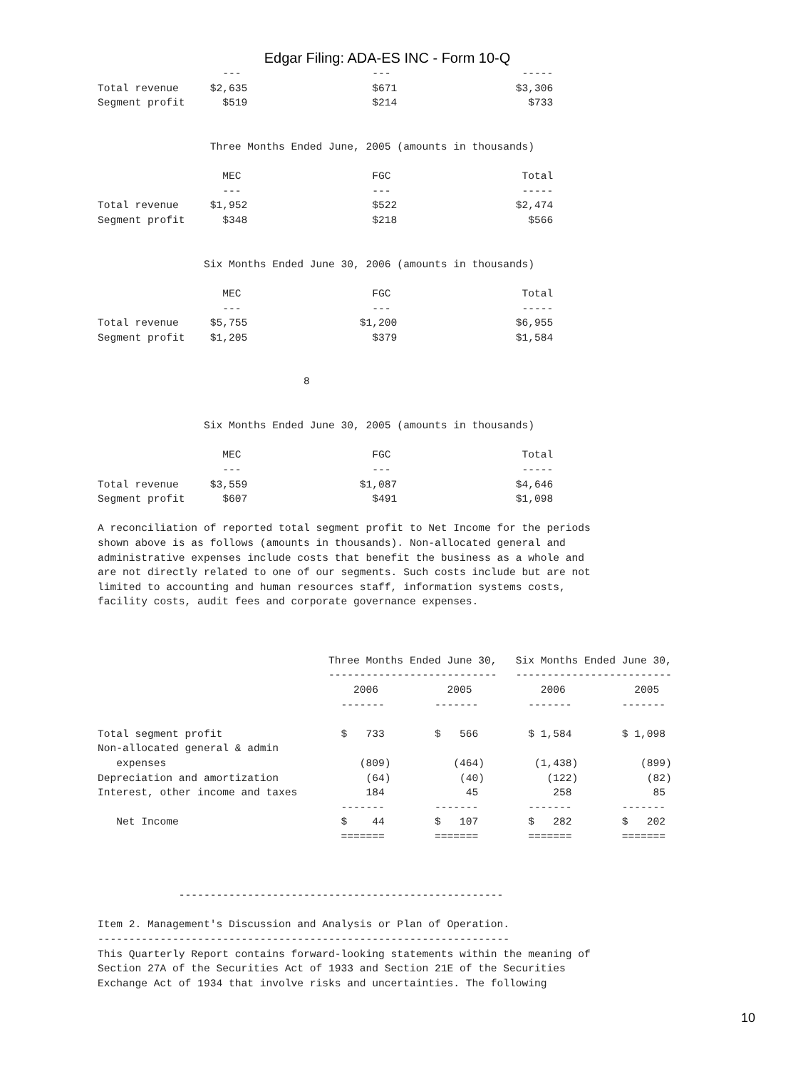Edgar Filing: ADA-ES INC - Form 10-Q
                    ---                     ---                     -----
Total revenue     $2,635                    $671                   $3,306
Segment profit      $519                    $214                     $733


                  Three Months Ended June, 2005 (amounts in thousands)

                    MEC                     FGC                     Total
                    ---                     ---                     -----
Total revenue     $1,952                    $522                   $2,474
Segment profit      $348                    $218                     $566


                 Six Months Ended June 30, 2006 (amounts in thousands)

                    MEC                     FGC                     Total
                    ---                     ---                     -----
Total revenue     $5,755                  $1,200                   $6,955
Segment profit    $1,205                    $379                   $1,584


                                 8


                 Six Months Ended June 30, 2005 (amounts in thousands)

                    MEC                     FGC                     Total
                    ---                     ---                     -----
Total revenue     $3,559                  $1,087                   $4,646
Segment profit      $607                    $491                   $1,098

A reconciliation of reported total segment profit to Net Income for the periods
shown above is as follows (amounts in thousands). Non-allocated general and
administrative expenses include costs that benefit the business as a whole and
are not directly related to one of our segments. Such costs include but are not
limited to accounting and human resources staff, information systems costs,
facility costs, audit fees and corporate governance expenses.



                                     Three Months Ended June 30,   Six Months Ended June 30,
                                     ---------------------------   -------------------------
                                         2006           2005           2006           2005
                                       -------        -------        -------        -------

Total segment profit                   $   733        $   566        $ 1,584        $ 1,098
Non-allocated general & admin
   expenses                               (809)          (464)        (1,438)          (899)
Depreciation and amortization              (64)           (40)          (122)           (82)
Interest, other income and taxes           184             45            258             85
                                       -------        -------        -------        -------
   Net Income                          $    44        $   107        $   282        $   202
                                       =======        =======        =======        =======



             ----------------------------------------------------

Item 2. Management's Discussion and Analysis or Plan of Operation.
------------------------------------------------------------------
This Quarterly Report contains forward-looking statements within the meaning of
Section 27A of the Securities Act of 1933 and Section 21E of the Securities
Exchange Act of 1934 that involve risks and uncertainties. The following
10